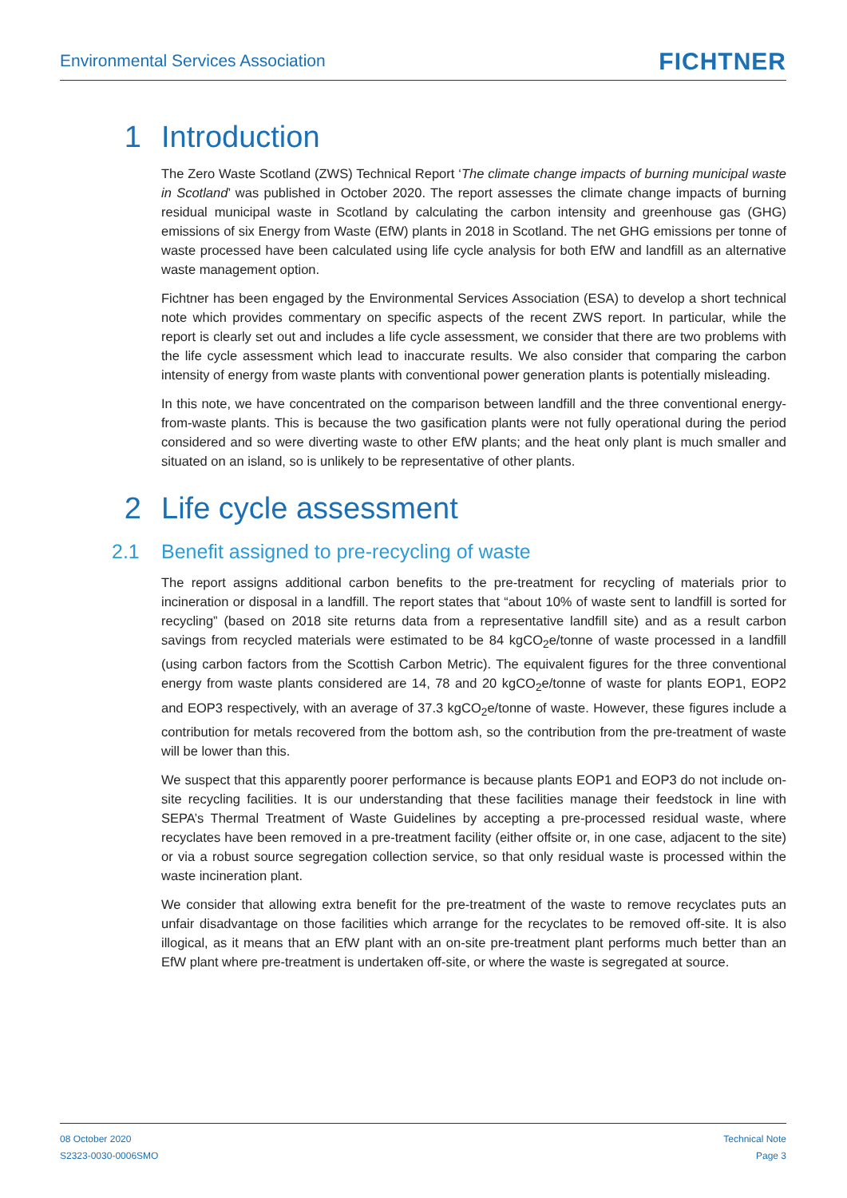Environmental Services Association
FICHTNER
1 Introduction
The Zero Waste Scotland (ZWS) Technical Report ‘The climate change impacts of burning municipal waste in Scotland’ was published in October 2020. The report assesses the climate change impacts of burning residual municipal waste in Scotland by calculating the carbon intensity and greenhouse gas (GHG) emissions of six Energy from Waste (EfW) plants in 2018 in Scotland. The net GHG emissions per tonne of waste processed have been calculated using life cycle analysis for both EfW and landfill as an alternative waste management option.
Fichtner has been engaged by the Environmental Services Association (ESA) to develop a short technical note which provides commentary on specific aspects of the recent ZWS report. In particular, while the report is clearly set out and includes a life cycle assessment, we consider that there are two problems with the life cycle assessment which lead to inaccurate results. We also consider that comparing the carbon intensity of energy from waste plants with conventional power generation plants is potentially misleading.
In this note, we have concentrated on the comparison between landfill and the three conventional energy-from-waste plants. This is because the two gasification plants were not fully operational during the period considered and so were diverting waste to other EfW plants; and the heat only plant is much smaller and situated on an island, so is unlikely to be representative of other plants.
2 Life cycle assessment
2.1 Benefit assigned to pre-recycling of waste
The report assigns additional carbon benefits to the pre-treatment for recycling of materials prior to incineration or disposal in a landfill. The report states that “about 10% of waste sent to landfill is sorted for recycling” (based on 2018 site returns data from a representative landfill site) and as a result carbon savings from recycled materials were estimated to be 84 kgCO<sub>2</sub>e/tonne of waste processed in a landfill (using carbon factors from the Scottish Carbon Metric). The equivalent figures for the three conventional energy from waste plants considered are 14, 78 and 20 kgCO<sub>2</sub>e/tonne of waste for plants EOP1, EOP2 and EOP3 respectively, with an average of 37.3 kgCO<sub>2</sub>e/tonne of waste. However, these figures include a contribution for metals recovered from the bottom ash, so the contribution from the pre-treatment of waste will be lower than this.
We suspect that this apparently poorer performance is because plants EOP1 and EOP3 do not include on-site recycling facilities. It is our understanding that these facilities manage their feedstock in line with SEPA’s Thermal Treatment of Waste Guidelines by accepting a pre-processed residual waste, where recyclates have been removed in a pre-treatment facility (either offsite or, in one case, adjacent to the site) or via a robust source segregation collection service, so that only residual waste is processed within the waste incineration plant.
We consider that allowing extra benefit for the pre-treatment of the waste to remove recyclates puts an unfair disadvantage on those facilities which arrange for the recyclates to be removed off-site. It is also illogical, as it means that an EfW plant with an on-site pre-treatment plant performs much better than an EfW plant where pre-treatment is undertaken off-site, or where the waste is segregated at source.
08 October 2020
S2323-0030-0006SMO
Technical Note
Page 3